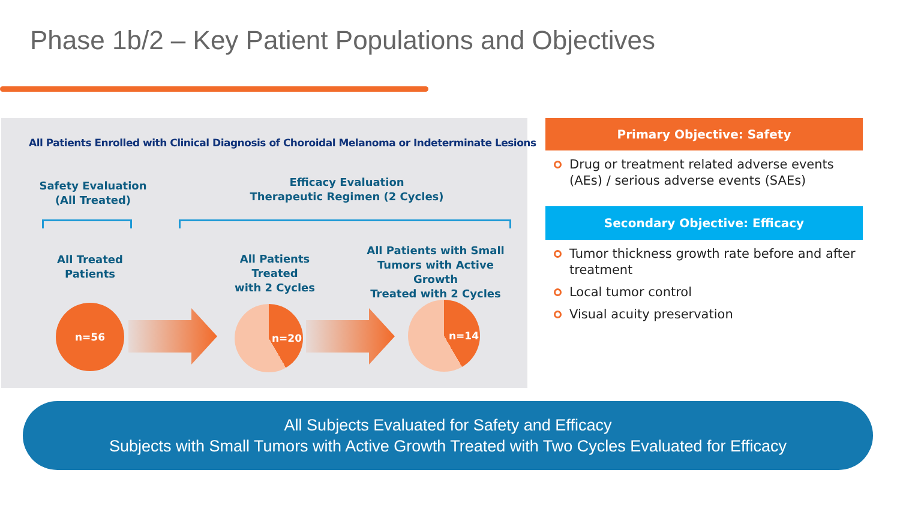Phase 1b/2 – Key Patient Populations and Objectives
All Patients Enrolled with Clinical Diagnosis of Choroidal Melanoma or Indeterminate Lesions
Safety Evaluation
(All Treated)
Efficacy Evaluation
Therapeutic Regimen (2 Cycles)
All Treated
Patients
All Patients Treated
with 2 Cycles
All Patients with Small
Tumors with Active Growth
Treated with 2 Cycles
n=56 n=20 n=14
Primary Objective: Safety
Drug or treatment related adverse events (AEs) / serious adverse events (SAEs)
Secondary Objective: Efficacy
Tumor thickness growth rate before and after treatment
Local tumor control
Visual acuity preservation
All Subjects Evaluated for Safety and Efficacy
Subjects with Small Tumors with Active Growth Treated with Two Cycles Evaluated for Efficacy